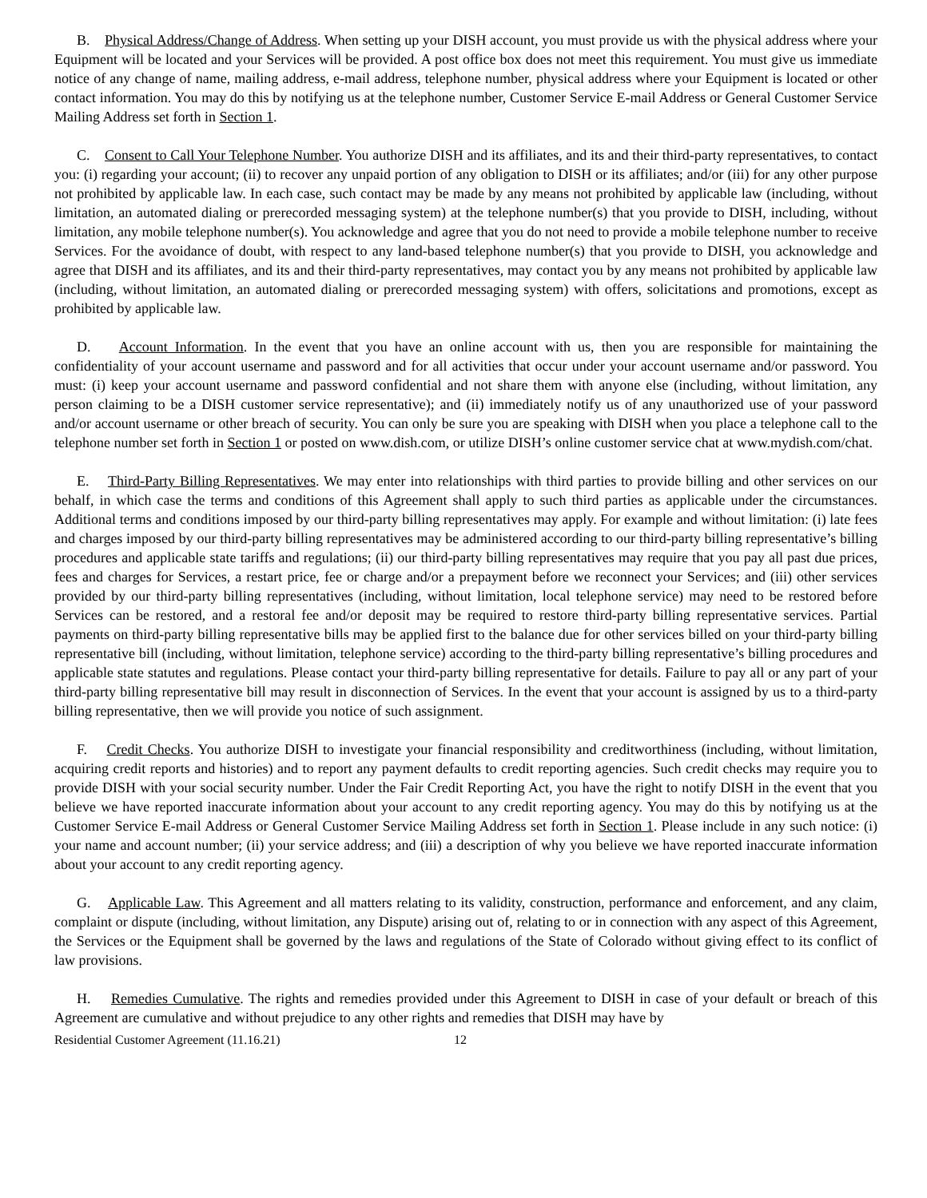B. Physical Address/Change of Address. When setting up your DISH account, you must provide us with the physical address where your Equipment will be located and your Services will be provided. A post office box does not meet this requirement. You must give us immediate notice of any change of name, mailing address, e-mail address, telephone number, physical address where your Equipment is located or other contact information. You may do this by notifying us at the telephone number, Customer Service E-mail Address or General Customer Service Mailing Address set forth in Section 1.
C. Consent to Call Your Telephone Number. You authorize DISH and its affiliates, and its and their third-party representatives, to contact you: (i) regarding your account; (ii) to recover any unpaid portion of any obligation to DISH or its affiliates; and/or (iii) for any other purpose not prohibited by applicable law. In each case, such contact may be made by any means not prohibited by applicable law (including, without limitation, an automated dialing or prerecorded messaging system) at the telephone number(s) that you provide to DISH, including, without limitation, any mobile telephone number(s). You acknowledge and agree that you do not need to provide a mobile telephone number to receive Services. For the avoidance of doubt, with respect to any land-based telephone number(s) that you provide to DISH, you acknowledge and agree that DISH and its affiliates, and its and their third-party representatives, may contact you by any means not prohibited by applicable law (including, without limitation, an automated dialing or prerecorded messaging system) with offers, solicitations and promotions, except as prohibited by applicable law.
D. Account Information. In the event that you have an online account with us, then you are responsible for maintaining the confidentiality of your account username and password and for all activities that occur under your account username and/or password. You must: (i) keep your account username and password confidential and not share them with anyone else (including, without limitation, any person claiming to be a DISH customer service representative); and (ii) immediately notify us of any unauthorized use of your password and/or account username or other breach of security. You can only be sure you are speaking with DISH when you place a telephone call to the telephone number set forth in Section 1 or posted on www.dish.com, or utilize DISH’s online customer service chat at www.mydish.com/chat.
E. Third-Party Billing Representatives. We may enter into relationships with third parties to provide billing and other services on our behalf, in which case the terms and conditions of this Agreement shall apply to such third parties as applicable under the circumstances. Additional terms and conditions imposed by our third-party billing representatives may apply. For example and without limitation: (i) late fees and charges imposed by our third-party billing representatives may be administered according to our third-party billing representative’s billing procedures and applicable state tariffs and regulations; (ii) our third-party billing representatives may require that you pay all past due prices, fees and charges for Services, a restart price, fee or charge and/or a prepayment before we reconnect your Services; and (iii) other services provided by our third-party billing representatives (including, without limitation, local telephone service) may need to be restored before Services can be restored, and a restoral fee and/or deposit may be required to restore third-party billing representative services. Partial payments on third-party billing representative bills may be applied first to the balance due for other services billed on your third-party billing representative bill (including, without limitation, telephone service) according to the third-party billing representative’s billing procedures and applicable state statutes and regulations. Please contact your third-party billing representative for details. Failure to pay all or any part of your third-party billing representative bill may result in disconnection of Services. In the event that your account is assigned by us to a third-party billing representative, then we will provide you notice of such assignment.
F. Credit Checks. You authorize DISH to investigate your financial responsibility and creditworthiness (including, without limitation, acquiring credit reports and histories) and to report any payment defaults to credit reporting agencies. Such credit checks may require you to provide DISH with your social security number. Under the Fair Credit Reporting Act, you have the right to notify DISH in the event that you believe we have reported inaccurate information about your account to any credit reporting agency. You may do this by notifying us at the Customer Service E-mail Address or General Customer Service Mailing Address set forth in Section 1. Please include in any such notice: (i) your name and account number; (ii) your service address; and (iii) a description of why you believe we have reported inaccurate information about your account to any credit reporting agency.
G. Applicable Law. This Agreement and all matters relating to its validity, construction, performance and enforcement, and any claim, complaint or dispute (including, without limitation, any Dispute) arising out of, relating to or in connection with any aspect of this Agreement, the Services or the Equipment shall be governed by the laws and regulations of the State of Colorado without giving effect to its conflict of law provisions.
H. Remedies Cumulative. The rights and remedies provided under this Agreement to DISH in case of your default or breach of this Agreement are cumulative and without prejudice to any other rights and remedies that DISH may have by
Residential Customer Agreement (11.16.21) 12